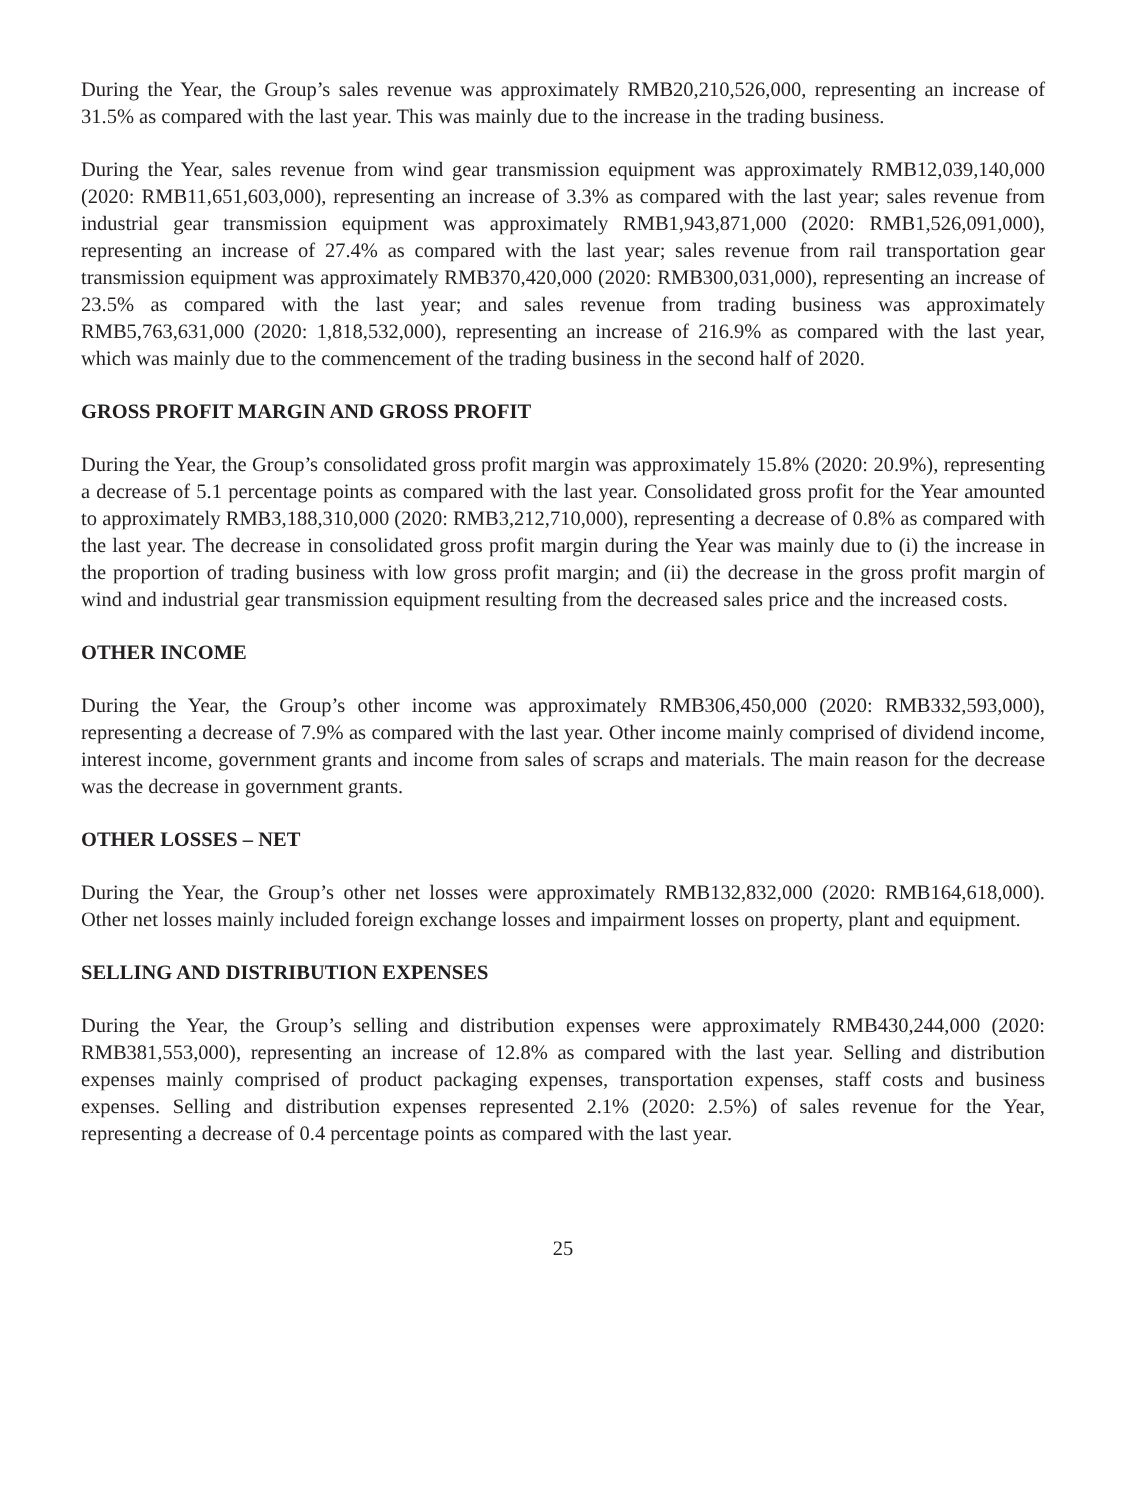During the Year, the Group’s sales revenue was approximately RMB20,210,526,000, representing an increase of 31.5% as compared with the last year. This was mainly due to the increase in the trading business.
During the Year, sales revenue from wind gear transmission equipment was approximately RMB12,039,140,000 (2020: RMB11,651,603,000), representing an increase of 3.3% as compared with the last year; sales revenue from industrial gear transmission equipment was approximately RMB1,943,871,000 (2020: RMB1,526,091,000), representing an increase of 27.4% as compared with the last year; sales revenue from rail transportation gear transmission equipment was approximately RMB370,420,000 (2020: RMB300,031,000), representing an increase of 23.5% as compared with the last year; and sales revenue from trading business was approximately RMB5,763,631,000 (2020: 1,818,532,000), representing an increase of 216.9% as compared with the last year, which was mainly due to the commencement of the trading business in the second half of 2020.
GROSS PROFIT MARGIN AND GROSS PROFIT
During the Year, the Group’s consolidated gross profit margin was approximately 15.8% (2020: 20.9%), representing a decrease of 5.1 percentage points as compared with the last year. Consolidated gross profit for the Year amounted to approximately RMB3,188,310,000 (2020: RMB3,212,710,000), representing a decrease of 0.8% as compared with the last year. The decrease in consolidated gross profit margin during the Year was mainly due to (i) the increase in the proportion of trading business with low gross profit margin; and (ii) the decrease in the gross profit margin of wind and industrial gear transmission equipment resulting from the decreased sales price and the increased costs.
OTHER INCOME
During the Year, the Group’s other income was approximately RMB306,450,000 (2020: RMB332,593,000), representing a decrease of 7.9% as compared with the last year. Other income mainly comprised of dividend income, interest income, government grants and income from sales of scraps and materials. The main reason for the decrease was the decrease in government grants.
OTHER LOSSES – NET
During the Year, the Group’s other net losses were approximately RMB132,832,000 (2020: RMB164,618,000). Other net losses mainly included foreign exchange losses and impairment losses on property, plant and equipment.
SELLING AND DISTRIBUTION EXPENSES
During the Year, the Group’s selling and distribution expenses were approximately RMB430,244,000 (2020: RMB381,553,000), representing an increase of 12.8% as compared with the last year. Selling and distribution expenses mainly comprised of product packaging expenses, transportation expenses, staff costs and business expenses. Selling and distribution expenses represented 2.1% (2020: 2.5%) of sales revenue for the Year, representing a decrease of 0.4 percentage points as compared with the last year.
25